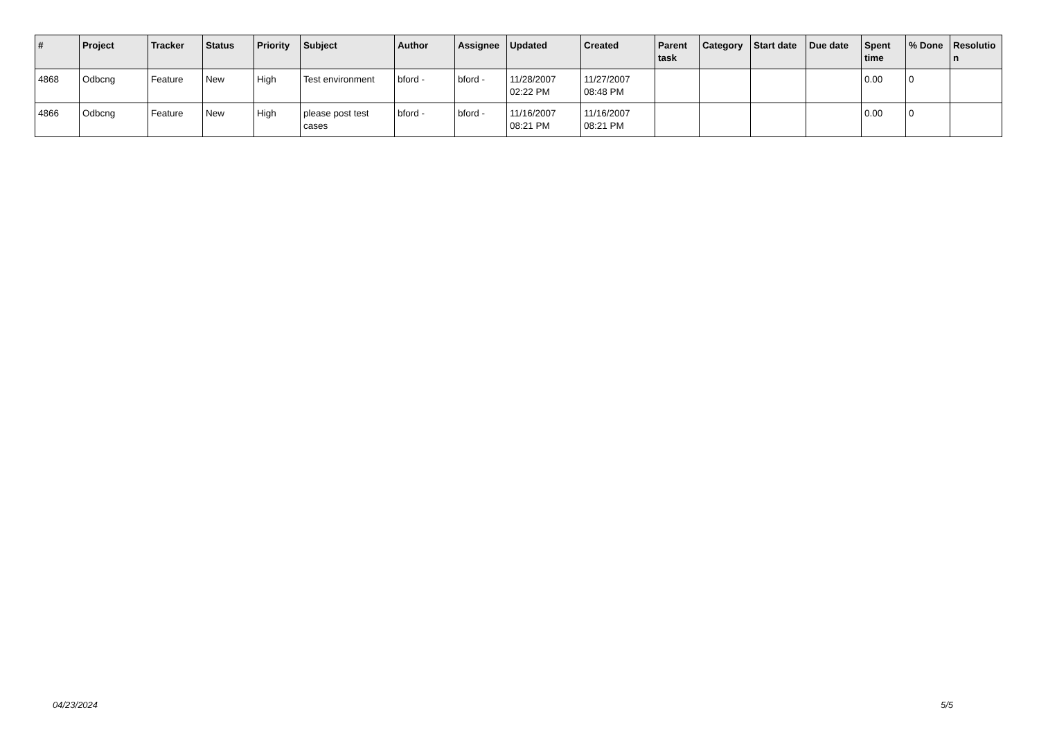| # | Project | Tracker | Status | Priority | Subject | Author | Assignee | Updated | Created | Parent task | Category | Start date | Due date | Spent time | % Done | Resolutio n |
| --- | --- | --- | --- | --- | --- | --- | --- | --- | --- | --- | --- | --- | --- | --- | --- | --- |
| 4868 | Odbcng | Feature | New | High | Test environment | bford - | bford - | 11/28/2007 02:22 PM | 11/27/2007 08:48 PM | | | | | 0.00 | 0 | |
| 4866 | Odbcng | Feature | New | High | please post test cases | bford - | bford - | 11/16/2007 08:21 PM | 11/16/2007 08:21 PM | | | | | 0.00 | 0 | |
04/23/2024 5/5